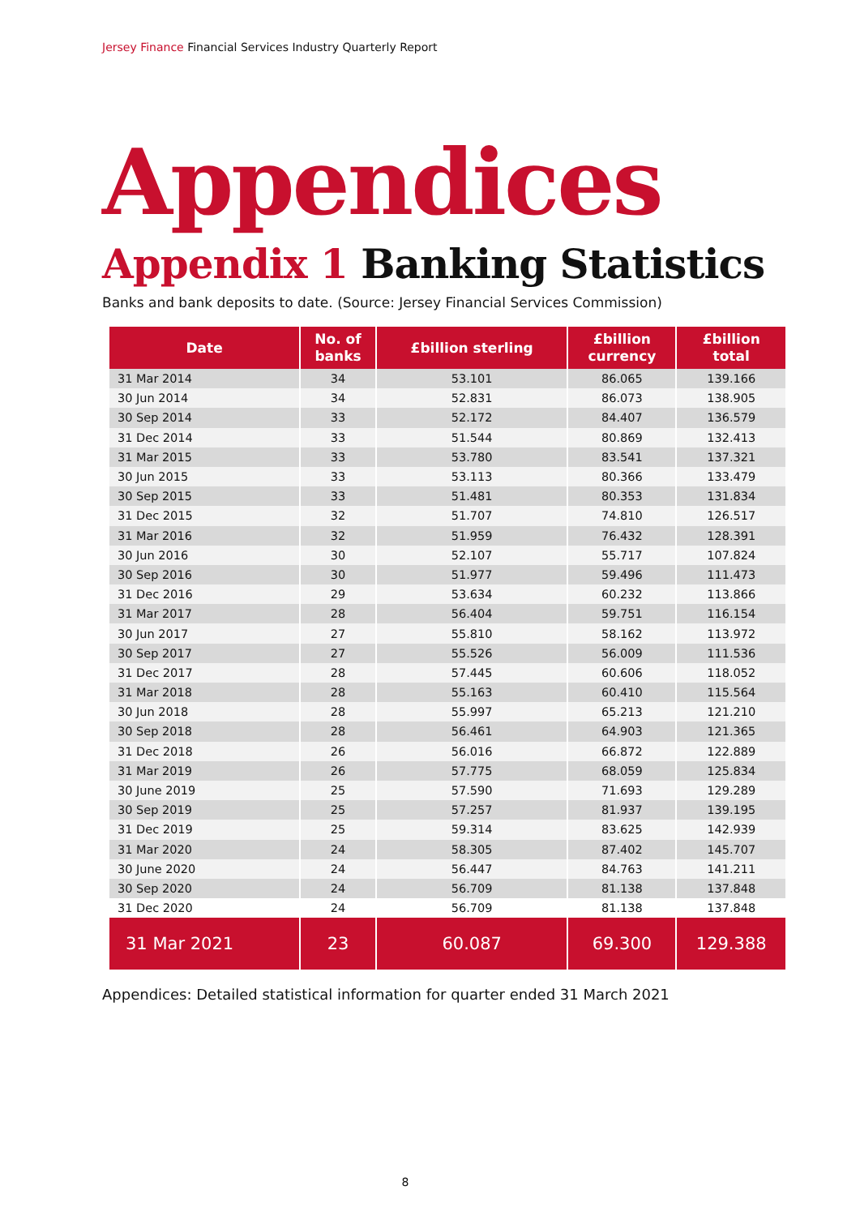Jersey Finance Financial Services Industry Quarterly Report
Appendices
Appendix 1 Banking Statistics
Banks and bank deposits to date. (Source: Jersey Financial Services Commission)
| Date | No. of banks | £billion sterling | £billion currency | £billion total |
| --- | --- | --- | --- | --- |
| 31 Mar 2014 | 34 | 53.101 | 86.065 | 139.166 |
| 30 Jun 2014 | 34 | 52.831 | 86.073 | 138.905 |
| 30 Sep 2014 | 33 | 52.172 | 84.407 | 136.579 |
| 31 Dec 2014 | 33 | 51.544 | 80.869 | 132.413 |
| 31 Mar 2015 | 33 | 53.780 | 83.541 | 137.321 |
| 30 Jun 2015 | 33 | 53.113 | 80.366 | 133.479 |
| 30 Sep 2015 | 33 | 51.481 | 80.353 | 131.834 |
| 31 Dec 2015 | 32 | 51.707 | 74.810 | 126.517 |
| 31 Mar 2016 | 32 | 51.959 | 76.432 | 128.391 |
| 30 Jun 2016 | 30 | 52.107 | 55.717 | 107.824 |
| 30 Sep 2016 | 30 | 51.977 | 59.496 | 111.473 |
| 31 Dec 2016 | 29 | 53.634 | 60.232 | 113.866 |
| 31 Mar 2017 | 28 | 56.404 | 59.751 | 116.154 |
| 30 Jun 2017 | 27 | 55.810 | 58.162 | 113.972 |
| 30 Sep 2017 | 27 | 55.526 | 56.009 | 111.536 |
| 31 Dec 2017 | 28 | 57.445 | 60.606 | 118.052 |
| 31 Mar 2018 | 28 | 55.163 | 60.410 | 115.564 |
| 30 Jun 2018 | 28 | 55.997 | 65.213 | 121.210 |
| 30 Sep 2018 | 28 | 56.461 | 64.903 | 121.365 |
| 31 Dec 2018 | 26 | 56.016 | 66.872 | 122.889 |
| 31 Mar 2019 | 26 | 57.775 | 68.059 | 125.834 |
| 30 June 2019 | 25 | 57.590 | 71.693 | 129.289 |
| 30 Sep 2019 | 25 | 57.257 | 81.937 | 139.195 |
| 31 Dec 2019 | 25 | 59.314 | 83.625 | 142.939 |
| 31 Mar 2020 | 24 | 58.305 | 87.402 | 145.707 |
| 30 June 2020 | 24 | 56.447 | 84.763 | 141.211 |
| 30 Sep 2020 | 24 | 56.709 | 81.138 | 137.848 |
| 31 Dec 2020 | 24 | 56.709 | 81.138 | 137.848 |
| 31 Mar 2021 | 23 | 60.087 | 69.300 | 129.388 |
Appendices: Detailed statistical information for quarter ended 31 March 2021
8